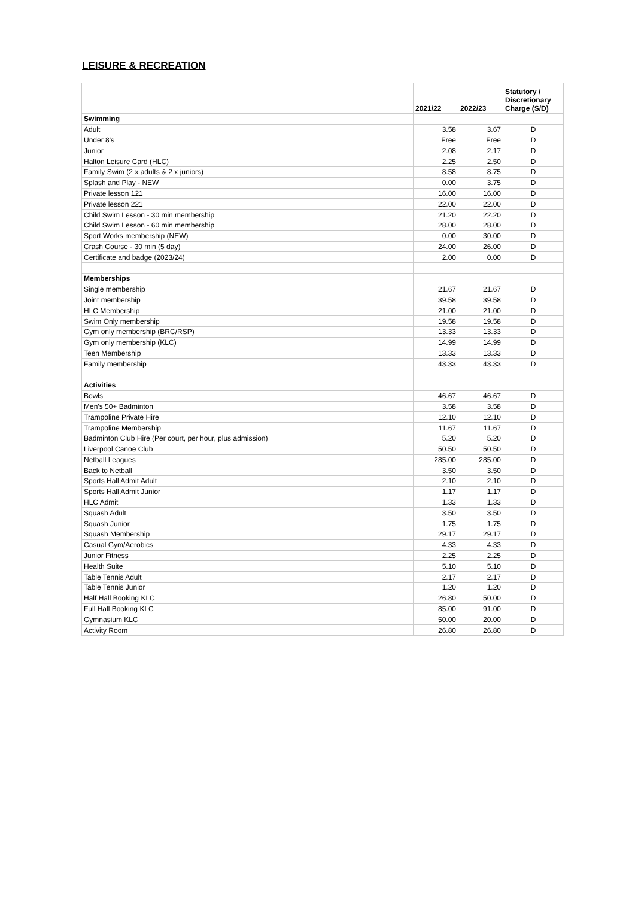LEISURE & RECREATION
| | 2021/22 | 2022/23 | Statutory / Discretionary Charge (S/D) |
| --- | --- | --- | --- |
| Swimming | | | |
| Adult | 3.58 | 3.67 | D |
| Under 8's | Free | Free | D |
| Junior | 2.08 | 2.17 | D |
| Halton Leisure Card (HLC) | 2.25 | 2.50 | D |
| Family Swim (2 x adults & 2 x juniors) | 8.58 | 8.75 | D |
| Splash and Play - NEW | 0.00 | 3.75 | D |
| Private lesson 121 | 16.00 | 16.00 | D |
| Private lesson 221 | 22.00 | 22.00 | D |
| Child Swim Lesson - 30 min membership | 21.20 | 22.20 | D |
| Child Swim Lesson - 60 min membership | 28.00 | 28.00 | D |
| Sport Works membership (NEW) | 0.00 | 30.00 | D |
| Crash Course - 30 min (5 day) | 24.00 | 26.00 | D |
| Certificate and badge (2023/24) | 2.00 | 0.00 | D |
| Memberships | | | |
| Single membership | 21.67 | 21.67 | D |
| Joint membership | 39.58 | 39.58 | D |
| HLC Membership | 21.00 | 21.00 | D |
| Swim Only membership | 19.58 | 19.58 | D |
| Gym only membership (BRC/RSP) | 13.33 | 13.33 | D |
| Gym only membership (KLC) | 14.99 | 14.99 | D |
| Teen Membership | 13.33 | 13.33 | D |
| Family membership | 43.33 | 43.33 | D |
| Activities | | | |
| Bowls | 46.67 | 46.67 | D |
| Men's 50+ Badminton | 3.58 | 3.58 | D |
| Trampoline Private Hire | 12.10 | 12.10 | D |
| Trampoline Membership | 11.67 | 11.67 | D |
| Badminton Club Hire (Per court, per hour, plus admission) | 5.20 | 5.20 | D |
| Liverpool Canoe Club | 50.50 | 50.50 | D |
| Netball Leagues | 285.00 | 285.00 | D |
| Back to Netball | 3.50 | 3.50 | D |
| Sports Hall Admit Adult | 2.10 | 2.10 | D |
| Sports Hall Admit Junior | 1.17 | 1.17 | D |
| HLC Admit | 1.33 | 1.33 | D |
| Squash Adult | 3.50 | 3.50 | D |
| Squash Junior | 1.75 | 1.75 | D |
| Squash Membership | 29.17 | 29.17 | D |
| Casual Gym/Aerobics | 4.33 | 4.33 | D |
| Junior Fitness | 2.25 | 2.25 | D |
| Health Suite | 5.10 | 5.10 | D |
| Table Tennis Adult | 2.17 | 2.17 | D |
| Table Tennis Junior | 1.20 | 1.20 | D |
| Half Hall Booking KLC | 26.80 | 50.00 | D |
| Full Hall Booking KLC | 85.00 | 91.00 | D |
| Gymnasium KLC | 50.00 | 20.00 | D |
| Activity Room | 26.80 | 26.80 | D |